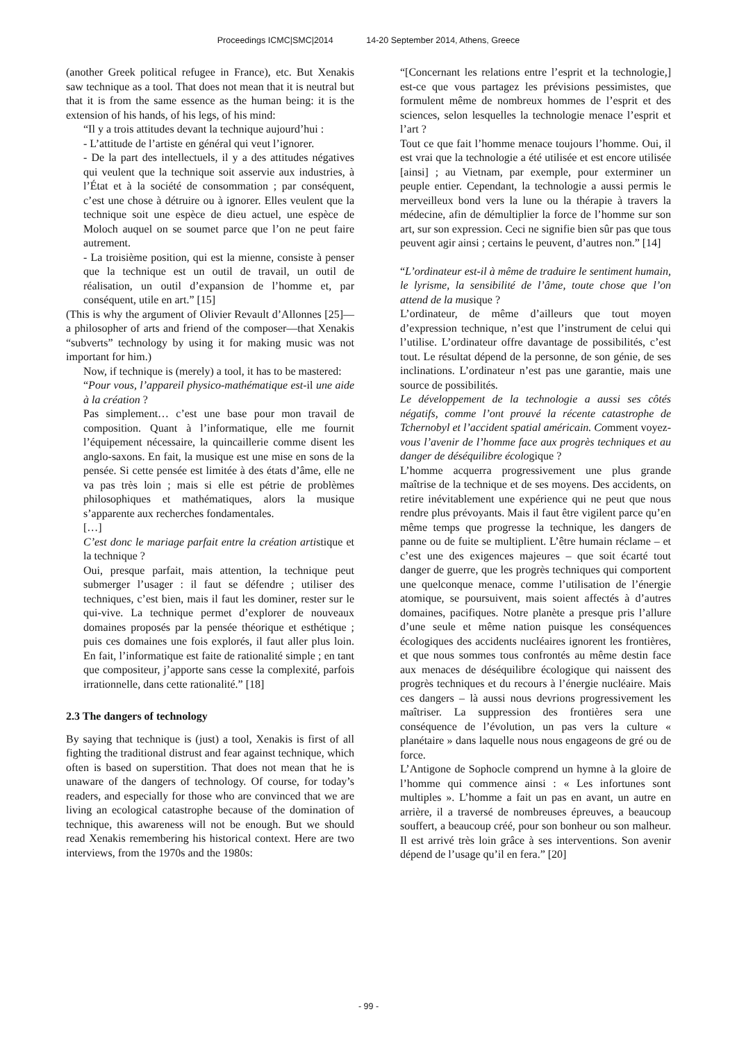Proceedings ICMC|SMC|2014 14-20 September 2014, Athens, Greece
(another Greek political refugee in France), etc. But Xenakis saw technique as a tool. That does not mean that it is neutral but that it is from the same essence as the human being: it is the extension of his hands, of his legs, of his mind:
“Il y a trois attitudes devant la technique aujourd’hui :
- L’attitude de l’artiste en général qui veut l’ignorer.
- De la part des intellectuels, il y a des attitudes négatives qui veulent que la technique soit asservie aux industries, à l’État et à la société de consommation ; par conséquent, c’est une chose à détruire ou à ignorer. Elles veulent que la technique soit une espèce de dieu actuel, une espèce de Moloch auquel on se soumet parce que l’on ne peut faire autrement.
- La troisième position, qui est la mienne, consiste à penser que la technique est un outil de travail, un outil de réalisation, un outil d’expansion de l’homme et, par conséquent, utile en art.” [15]
(This is why the argument of Olivier Revault d’Allonnes [25]—a philosopher of arts and friend of the composer—that Xenakis “subverts” technology by using it for making music was not important for him.)
Now, if technique is (merely) a tool, it has to be mastered:
“Pour vous, l’appareil physico-mathématique est-il une aide à la création ?
Pas simplement… c’est une base pour mon travail de composition. Quant à l’informatique, elle me fournit l’équipement nécessaire, la quincaillerie comme disent les anglo-saxons. En fait, la musique est une mise en sons de la pensée. Si cette pensée est limitée à des états d’âme, elle ne va pas très loin ; mais si elle est pétrie de problèmes philosophiques et mathématiques, alors la musique s’apparente aux recherches fondamentales.
[…]
C’est donc le mariage parfait entre la création artistique et la technique ?
Oui, presque parfait, mais attention, la technique peut submerger l’usager : il faut se défendre ; utiliser des techniques, c’est bien, mais il faut les dominer, rester sur le qui-vive. La technique permet d’explorer de nouveaux domaines proposés par la pensée théorique et esthétique ; puis ces domaines une fois explorés, il faut aller plus loin. En fait, l’informatique est faite de rationalité simple ; en tant que compositeur, j’apporte sans cesse la complexité, parfois irrationnelle, dans cette rationalité.” [18]
2.3 The dangers of technology
By saying that technique is (just) a tool, Xenakis is first of all fighting the traditional distrust and fear against technique, which often is based on superstition. That does not mean that he is unaware of the dangers of technology. Of course, for today’s readers, and especially for those who are convinced that we are living an ecological catastrophe because of the domination of technique, this awareness will not be enough. But we should read Xenakis remembering his historical context. Here are two interviews, from the 1970s and the 1980s:
“[Concernant les relations entre l’esprit et la technologie,] est-ce que vous partagez les prévisions pessimistes, que formulent même de nombreux hommes de l’esprit et des sciences, selon lesquelles la technologie menace l’esprit et l’art ?
Tout ce que fait l’homme menace toujours l’homme. Oui, il est vrai que la technologie a été utilisée et est encore utilisée [ainsi] ; au Vietnam, par exemple, pour exterminer un peuple entier. Cependant, la technologie a aussi permis le merveilleux bond vers la lune ou la thérapie à travers la médecine, afin de démultiplier la force de l’homme sur son art, sur son expression. Ceci ne signifie bien sûr pas que tous peuvent agir ainsi ; certains le peuvent, d’autres non.” [14]
“L’ordinateur est-il à même de traduire le sentiment humain, le lyrisme, la sensibilité de l’âme, toute chose que l’on attend de la musique ?
L’ordinateur, de même d’ailleurs que tout moyen d’expression technique, n’est que l’instrument de celui qui l’utilise. L’ordinateur offre davantage de possibilités, c’est tout. Le résultat dépend de la personne, de son génie, de ses inclinations. L’ordinateur n’est pas une garantie, mais une source de possibilités.
Le développement de la technologie a aussi ses côtés négatifs, comme l’ont prouvé la récente catastrophe de Tchernobyl et l’accident spatial américain. Comment voyez-vous l’avenir de l’homme face aux progrès techniques et au danger de déséquilibre écologique ?
L’homme acquerra progressivement une plus grande maîtrise de la technique et de ses moyens. Des accidents, on retire inévitablement une expérience qui ne peut que nous rendre plus prévoyants. Mais il faut être vigilent parce qu’en même temps que progresse la technique, les dangers de panne ou de fuite se multiplient. L’être humain réclame – et c’est une des exigences majeures – que soit écarté tout danger de guerre, que les progrès techniques qui comportent une quelconque menace, comme l’utilisation de l’énergie atomique, se poursuivent, mais soient affectés à d’autres domaines, pacifiques. Notre planète a presque pris l’allure d’une seule et même nation puisque les conséquences écologiques des accidents nucléaires ignorent les frontières, et que nous sommes tous confrontés au même destin face aux menaces de déséquilibre écologique qui naissent des progrès techniques et du recours à l’énergie nucléaire. Mais ces dangers – là aussi nous devrions progressivement les maîtriser. La suppression des frontières sera une conséquence de l’évolution, un pas vers la culture « planétaire » dans laquelle nous nous engageons de gré ou de force.
L’Antigone de Sophocle comprend un hymne à la gloire de l’homme qui commence ainsi : « Les infortunes sont multiples ». L’homme a fait un pas en avant, un autre en arrière, il a traversé de nombreuses épreuves, a beaucoup souffert, a beaucoup créé, pour son bonheur ou son malheur. Il est arrivé très loin grâce à ses interventions. Son avenir dépend de l’usage qu’il en fera.” [20]
- 99 -